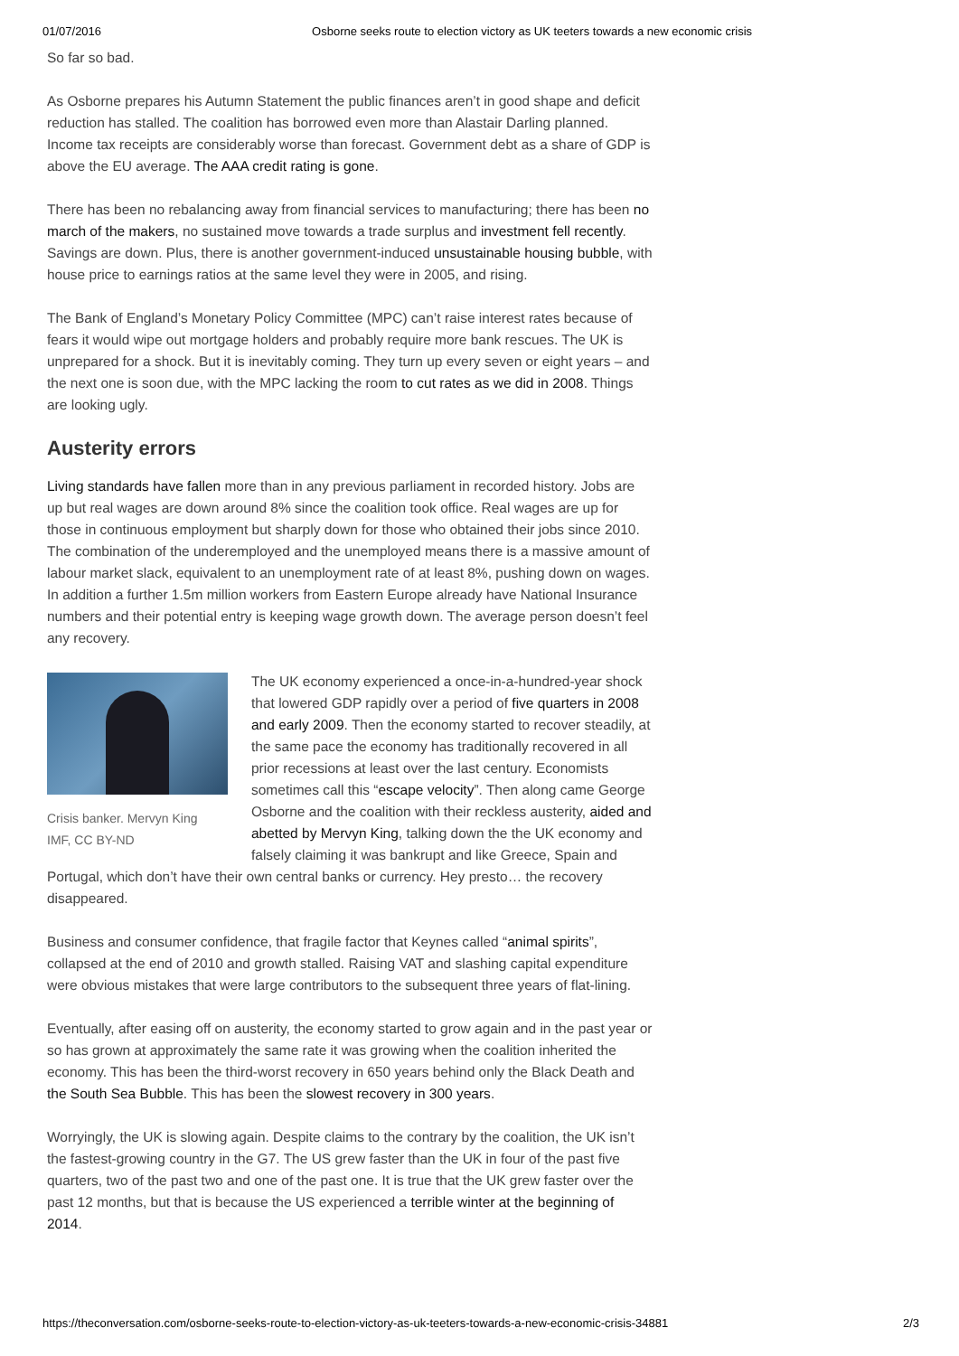01/07/2016 Osborne seeks route to election victory as UK teeters towards a new economic crisis
So far so bad.
As Osborne prepares his Autumn Statement the public finances aren’t in good shape and deficit reduction has stalled. The coalition has borrowed even more than Alastair Darling planned. Income tax receipts are considerably worse than forecast. Government debt as a share of GDP is above the EU average. The AAA credit rating is gone.
There has been no rebalancing away from financial services to manufacturing; there has been no march of the makers, no sustained move towards a trade surplus and investment fell recently. Savings are down. Plus, there is another government-induced unsustainable housing bubble, with house price to earnings ratios at the same level they were in 2005, and rising.
The Bank of England’s Monetary Policy Committee (MPC) can’t raise interest rates because of fears it would wipe out mortgage holders and probably require more bank rescues. The UK is unprepared for a shock. But it is inevitably coming. They turn up every seven or eight years – and the next one is soon due, with the MPC lacking the room to cut rates as we did in 2008. Things are looking ugly.
Austerity errors
Living standards have fallen more than in any previous parliament in recorded history. Jobs are up but real wages are down around 8% since the coalition took office. Real wages are up for those in continuous employment but sharply down for those who obtained their jobs since 2010. The combination of the underemployed and the unemployed means there is a massive amount of labour market slack, equivalent to an unemployment rate of at least 8%, pushing down on wages. In addition a further 1.5m million workers from Eastern Europe already have National Insurance numbers and their potential entry is keeping wage growth down. The average person doesn’t feel any recovery.
Crisis banker. Mervyn King
IMF, CC BY-ND
The UK economy experienced a once-in-a-hundred-year shock that lowered GDP rapidly over a period of five quarters in 2008 and early 2009. Then the economy started to recover steadily, at the same pace the economy has traditionally recovered in all prior recessions at least over the last century. Economists sometimes call this “escape velocity”. Then along came George Osborne and the coalition with their reckless austerity, aided and abetted by Mervyn King, talking down the the UK economy and falsely claiming it was bankrupt and like Greece, Spain and Portugal, which don’t have their own central banks or currency. Hey presto… the recovery disappeared.
Business and consumer confidence, that fragile factor that Keynes called “animal spirits”, collapsed at the end of 2010 and growth stalled. Raising VAT and slashing capital expenditure were obvious mistakes that were large contributors to the subsequent three years of flat-lining.
Eventually, after easing off on austerity, the economy started to grow again and in the past year or so has grown at approximately the same rate it was growing when the coalition inherited the economy. This has been the third-worst recovery in 650 years behind only the Black Death and the South Sea Bubble. This has been the slowest recovery in 300 years.
Worryingly, the UK is slowing again. Despite claims to the contrary by the coalition, the UK isn’t the fastest-growing country in the G7. The US grew faster than the UK in four of the past five quarters, two of the past two and one of the past one. It is true that the UK grew faster over the past 12 months, but that is because the US experienced a terrible winter at the beginning of 2014.
https://theconversation.com/osborne-seeks-route-to-election-victory-as-uk-teeters-towards-a-new-economic-crisis-34881 2/3